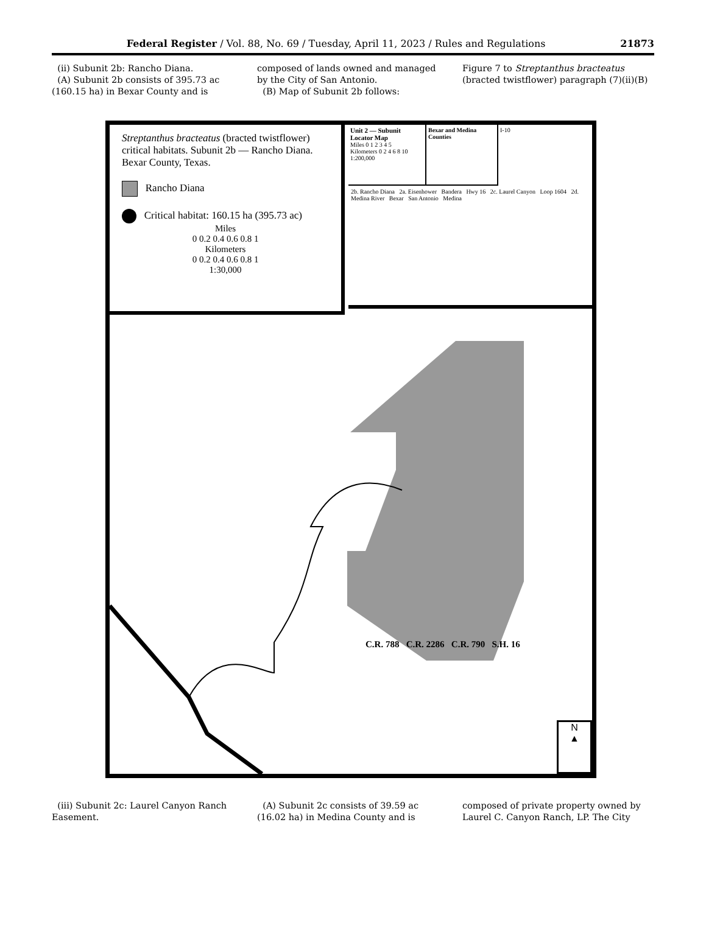Federal Register / Vol. 88, No. 69 / Tuesday, April 11, 2023 / Rules and Regulations 21873
(ii) Subunit 2b: Rancho Diana.
(A) Subunit 2b consists of 395.73 ac (160.15 ha) in Bexar County and is
composed of lands owned and managed by the City of San Antonio.
(B) Map of Subunit 2b follows:
Figure 7 to Streptanthus bracteatus (bracted twistflower) paragraph (7)(ii)(B)
Streptanthus bracteatus (bracted twistflower) critical habitats. Subunit 2b — Rancho Diana. Bexar County, Texas.
Rancho Diana
Critical habitat: 160.15 ha (395.73 ac)
Miles
0 0.2 0.4 0.6 0.8 1
Kilometers
0 0.2 0.4 0.6 0.8 1
1:30,000
Unit 2 — Subunit Locator Map
Miles 0 1 2 3 4 5
Kilometers 0 2 4 6 8 10
1:200,000
Bexar and Medina Counties
I-10
2b. Rancho Diana 2a. Eisenhower Bandera Hwy 16 2c. Laurel Canyon Loop 1604 2d. Medina River Bexar San Antonio Medina
C.R. 788 C.R. 2286 C.R. 790 S.H. 16
N
▲
(iii) Subunit 2c: Laurel Canyon Ranch Easement.
(A) Subunit 2c consists of 39.59 ac (16.02 ha) in Medina County and is
composed of private property owned by Laurel C. Canyon Ranch, LP. The City